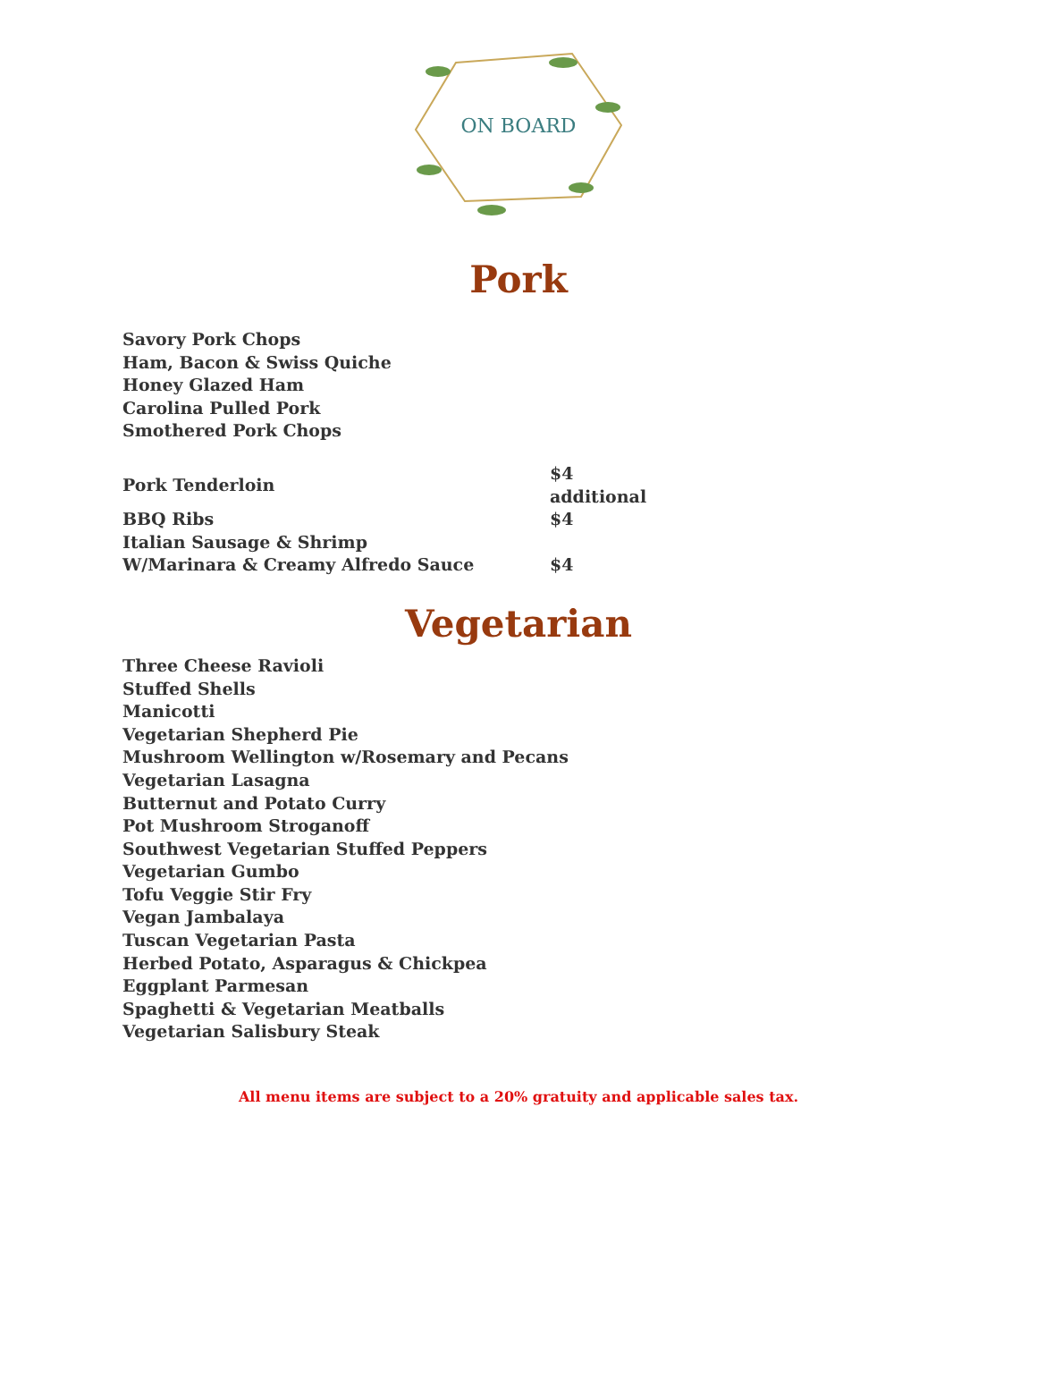ON BOARD
Pork
Savory Pork Chops
Ham, Bacon & Swiss Quiche
Honey Glazed Ham
Carolina Pulled Pork
Smothered Pork Chops
| Pork Tenderloin | $4 additional |
| BBQ Ribs | $4 |
| Italian Sausage & Shrimp | |
| W/Marinara & Creamy Alfredo Sauce | $4 |
Vegetarian
Three Cheese Ravioli
Stuffed Shells
Manicotti
Vegetarian Shepherd Pie
Mushroom Wellington w/Rosemary and Pecans
Vegetarian Lasagna
Butternut and Potato Curry
Pot Mushroom Stroganoff
Southwest Vegetarian Stuffed Peppers
Vegetarian Gumbo
Tofu Veggie Stir Fry
Vegan Jambalaya
Tuscan Vegetarian Pasta
Herbed Potato, Asparagus & Chickpea
Eggplant Parmesan
Spaghetti & Vegetarian Meatballs
Vegetarian Salisbury Steak
All menu items are subject to a 20% gratuity and applicable sales tax.